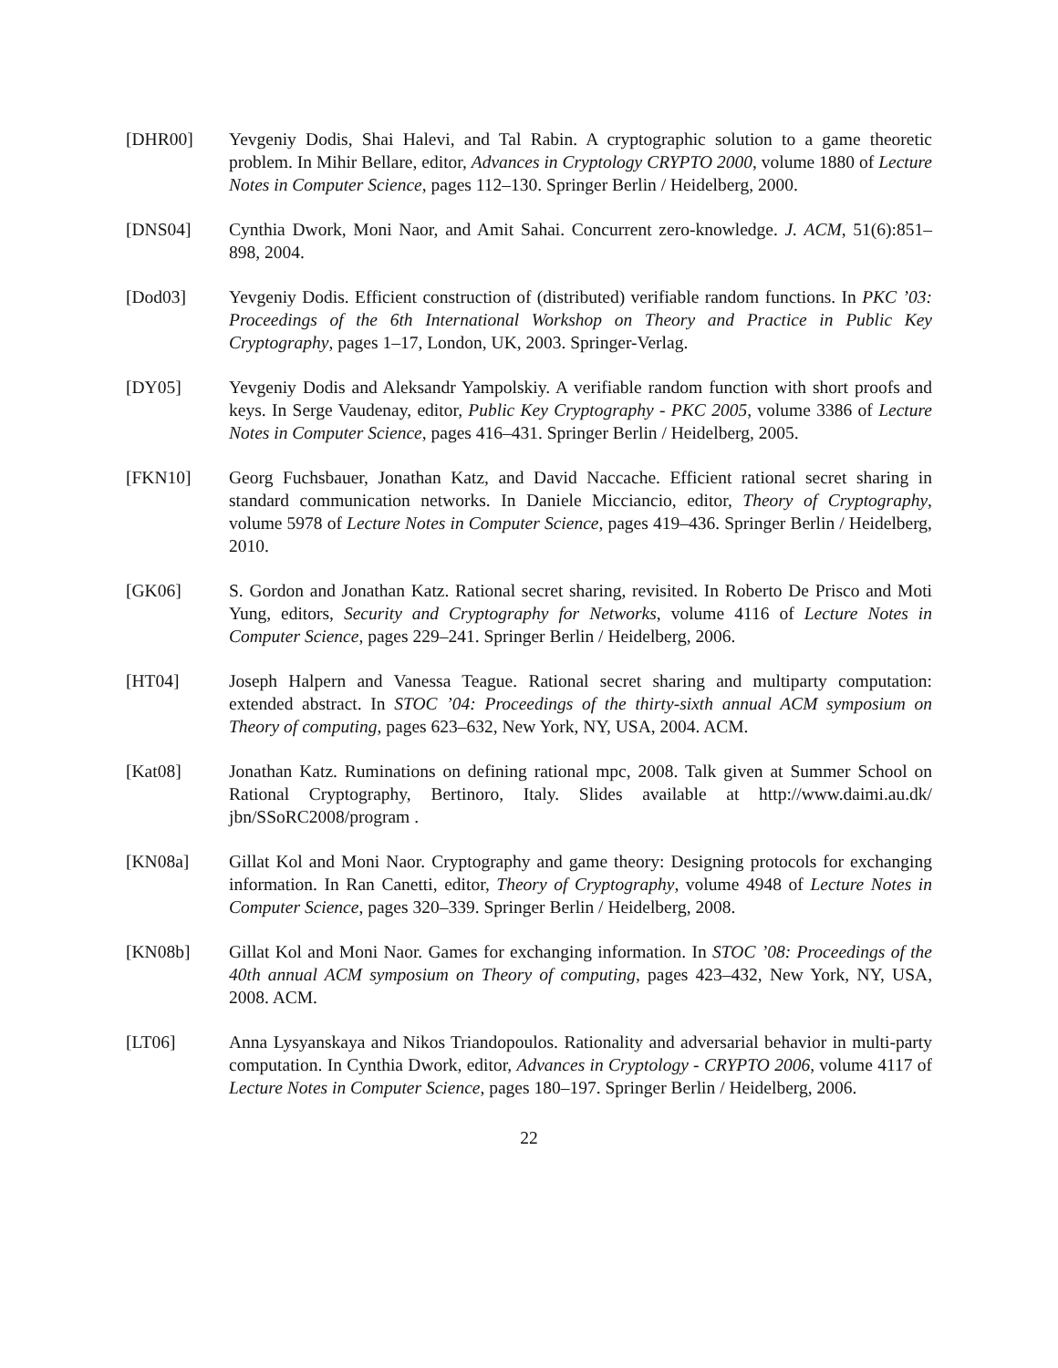[DHR00] Yevgeniy Dodis, Shai Halevi, and Tal Rabin. A cryptographic solution to a game theoretic problem. In Mihir Bellare, editor, Advances in Cryptology CRYPTO 2000, volume 1880 of Lecture Notes in Computer Science, pages 112–130. Springer Berlin / Heidelberg, 2000.
[DNS04] Cynthia Dwork, Moni Naor, and Amit Sahai. Concurrent zero-knowledge. J. ACM, 51(6):851–898, 2004.
[Dod03] Yevgeniy Dodis. Efficient construction of (distributed) verifiable random functions. In PKC ’03: Proceedings of the 6th International Workshop on Theory and Practice in Public Key Cryptography, pages 1–17, London, UK, 2003. Springer-Verlag.
[DY05] Yevgeniy Dodis and Aleksandr Yampolskiy. A verifiable random function with short proofs and keys. In Serge Vaudenay, editor, Public Key Cryptography - PKC 2005, volume 3386 of Lecture Notes in Computer Science, pages 416–431. Springer Berlin / Heidelberg, 2005.
[FKN10] Georg Fuchsbauer, Jonathan Katz, and David Naccache. Efficient rational secret sharing in standard communication networks. In Daniele Micciancio, editor, Theory of Cryptography, volume 5978 of Lecture Notes in Computer Science, pages 419–436. Springer Berlin / Heidelberg, 2010.
[GK06] S. Gordon and Jonathan Katz. Rational secret sharing, revisited. In Roberto De Prisco and Moti Yung, editors, Security and Cryptography for Networks, volume 4116 of Lecture Notes in Computer Science, pages 229–241. Springer Berlin / Heidelberg, 2006.
[HT04] Joseph Halpern and Vanessa Teague. Rational secret sharing and multiparty computation: extended abstract. In STOC ’04: Proceedings of the thirty-sixth annual ACM symposium on Theory of computing, pages 623–632, New York, NY, USA, 2004. ACM.
[Kat08] Jonathan Katz. Ruminations on defining rational mpc, 2008. Talk given at Summer School on Rational Cryptography, Bertinoro, Italy. Slides available at http://www.daimi.au.dk/ jbn/SSoRC2008/program .
[KN08a] Gillat Kol and Moni Naor. Cryptography and game theory: Designing protocols for exchanging information. In Ran Canetti, editor, Theory of Cryptography, volume 4948 of Lecture Notes in Computer Science, pages 320–339. Springer Berlin / Heidelberg, 2008.
[KN08b] Gillat Kol and Moni Naor. Games for exchanging information. In STOC ’08: Proceedings of the 40th annual ACM symposium on Theory of computing, pages 423–432, New York, NY, USA, 2008. ACM.
[LT06] Anna Lysyanskaya and Nikos Triandopoulos. Rationality and adversarial behavior in multi-party computation. In Cynthia Dwork, editor, Advances in Cryptology - CRYPTO 2006, volume 4117 of Lecture Notes in Computer Science, pages 180–197. Springer Berlin / Heidelberg, 2006.
22